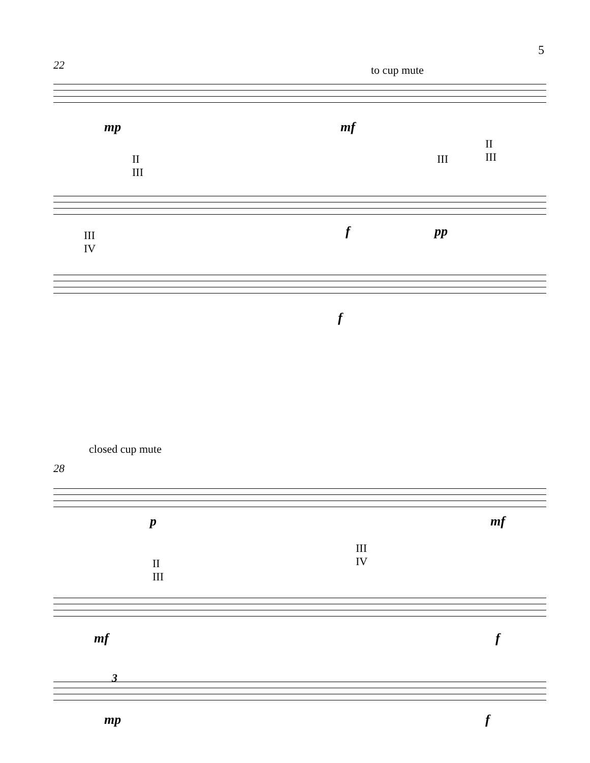5
22 to cup mute
mp mf
II
III
III
II
III
III
IV
f pp
f
closed cup mute
28
p mf
II
III
III
IV
mf f
3
mp f